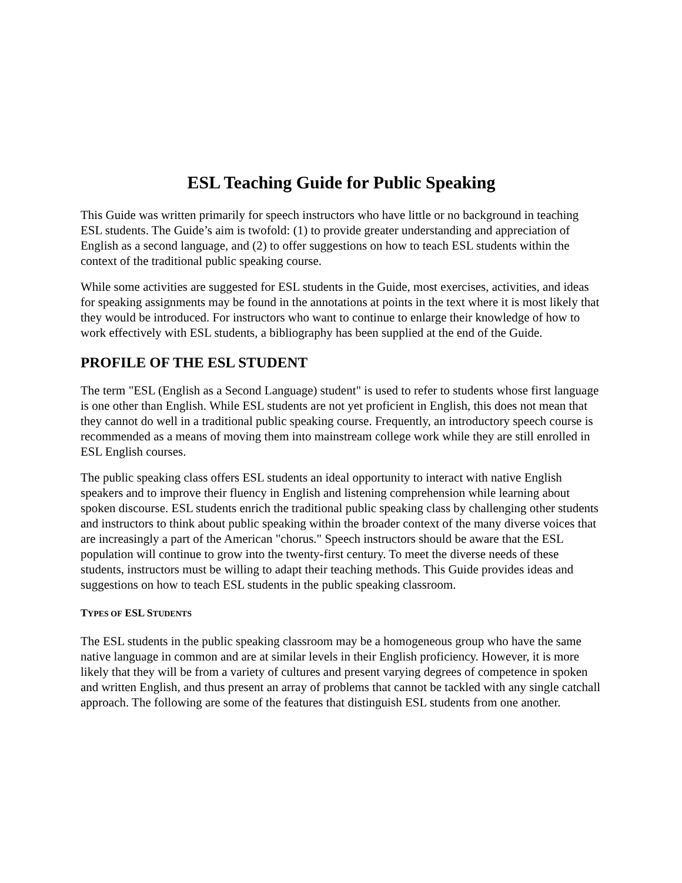ESL Teaching Guide for Public Speaking
This Guide was written primarily for speech instructors who have little or no background in teaching ESL students. The Guide’s aim is twofold: (1) to provide greater understanding and appreciation of English as a second language, and (2) to offer suggestions on how to teach ESL students within the context of the traditional public speaking course.
While some activities are suggested for ESL students in the Guide, most exercises, activities, and ideas for speaking assignments may be found in the annotations at points in the text where it is most likely that they would be introduced. For instructors who want to continue to enlarge their knowledge of how to work effectively with ESL students, a bibliography has been supplied at the end of the Guide.
PROFILE OF THE ESL STUDENT
The term "ESL (English as a Second Language) student" is used to refer to students whose first language is one other than English. While ESL students are not yet proficient in English, this does not mean that they cannot do well in a traditional public speaking course. Frequently, an introductory speech course is recommended as a means of moving them into mainstream college work while they are still enrolled in ESL English courses.
The public speaking class offers ESL students an ideal opportunity to interact with native English speakers and to improve their fluency in English and listening comprehension while learning about spoken discourse. ESL students enrich the traditional public speaking class by challenging other students and instructors to think about public speaking within the broader context of the many diverse voices that are increasingly a part of the American "chorus." Speech instructors should be aware that the ESL population will continue to grow into the twenty-first century. To meet the diverse needs of these students, instructors must be willing to adapt their teaching methods. This Guide provides ideas and suggestions on how to teach ESL students in the public speaking classroom.
TYPES OF ESL STUDENTS
The ESL students in the public speaking classroom may be a homogeneous group who have the same native language in common and are at similar levels in their English proficiency. However, it is more likely that they will be from a variety of cultures and present varying degrees of competence in spoken and written English, and thus present an array of problems that cannot be tackled with any single catchall approach. The following are some of the features that distinguish ESL students from one another.